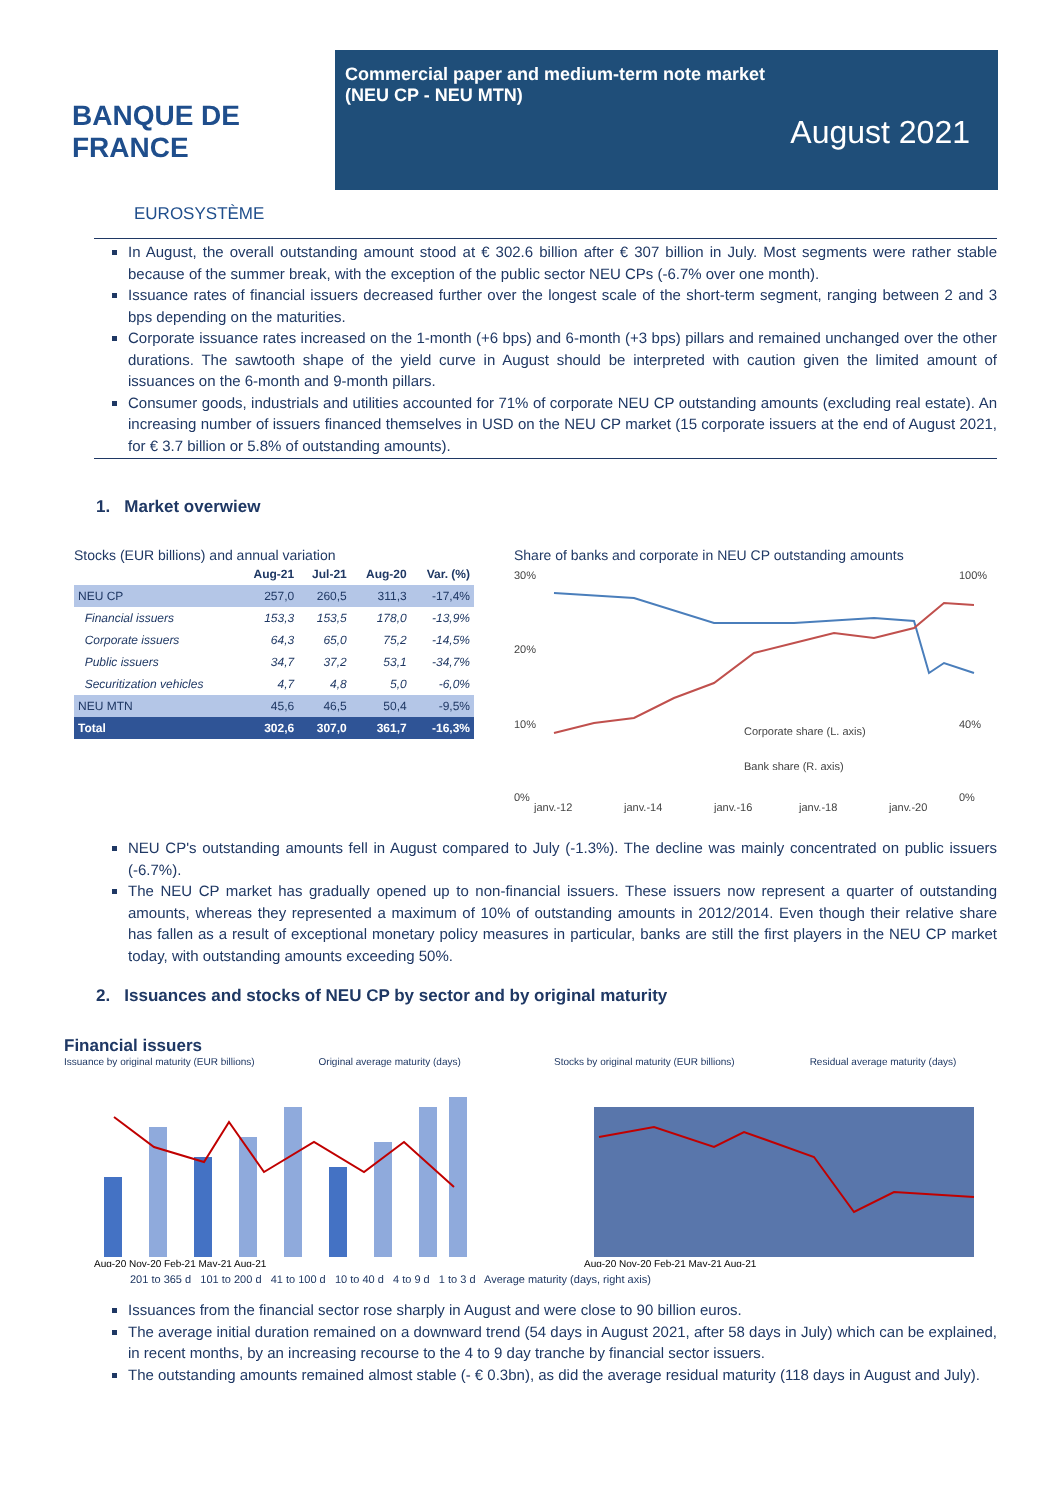BANQUE DE FRANCE
EUROSYSTÈME
Commercial paper and medium-term note market
(NEU CP - NEU MTN)
August 2021
In August, the overall outstanding amount stood at € 302.6 billion after € 307 billion in July. Most segments were rather stable because of the summer break, with the exception of the public sector NEU CPs (-6.7% over one month).
Issuance rates of financial issuers decreased further over the longest scale of the short-term segment, ranging between 2 and 3 bps depending on the maturities.
Corporate issuance rates increased on the 1-month (+6 bps) and 6-month (+3 bps) pillars and remained unchanged over the other durations. The sawtooth shape of the yield curve in August should be interpreted with caution given the limited amount of issuances on the 6-month and 9-month pillars.
Consumer goods, industrials and utilities accounted for 71% of corporate NEU CP outstanding amounts (excluding real estate). An increasing number of issuers financed themselves in USD on the NEU CP market (15 corporate issuers at the end of August 2021, for € 3.7 billion or 5.8% of outstanding amounts).
1. Market overwiew
Stocks (EUR billions) and annual variation
| | Aug-21 | Jul-21 | Aug-20 | Var. (%) |
| --- | --- | --- | --- | --- |
| NEU CP | 257,0 | 260,5 | 311,3 | -17,4% |
| Financial issuers | 153,3 | 153,5 | 178,0 | -13,9% |
| Corporate issuers | 64,3 | 65,0 | 75,2 | -14,5% |
| Public issuers | 34,7 | 37,2 | 53,1 | -34,7% |
| Securitization vehicles | 4,7 | 4,8 | 5,0 | -6,0% |
| NEU MTN | 45,6 | 46,5 | 50,4 | -9,5% |
| Total | 302,6 | 307,0 | 361,7 | -16,3% |
Share of banks and corporate in NEU CP outstanding amounts
30%
20%
10%
0%
100%
40%
0%
Corporate share (L. axis)
Bank share (R. axis)
janv.-12
janv.-14
janv.-16
janv.-18
janv.-20
NEU CP's outstanding amounts fell in August compared to July (-1.3%). The decline was mainly concentrated on public issuers (-6.7%).
The NEU CP market has gradually opened up to non-financial issuers. These issuers now represent a quarter of outstanding amounts, whereas they represented a maximum of 10% of outstanding amounts in 2012/2014. Even though their relative share has fallen as a result of exceptional monetary policy measures in particular, banks are still the first players in the NEU CP market today, with outstanding amounts exceeding 50%.
2. Issuances and stocks of NEU CP by sector and by original maturity
Financial issuers
Issuance by original maturity (EUR billions) Original average maturity (days)
Aug-20 Nov-20 Feb-21 May-21 Aug-21
Stocks by original maturity (EUR billions) Residual average maturity (days)
Aug-20 Nov-20 Feb-21 May-21 Aug-21
201 to 365 d 101 to 200 d 41 to 100 d 10 to 40 d 4 to 9 d 1 to 3 d Average maturity (days, right axis)
Issuances from the financial sector rose sharply in August and were close to 90 billion euros.
The average initial duration remained on a downward trend (54 days in August 2021, after 58 days in July) which can be explained, in recent months, by an increasing recourse to the 4 to 9 day tranche by financial sector issuers.
The outstanding amounts remained almost stable (- € 0.3bn), as did the average residual maturity (118 days in August and July).